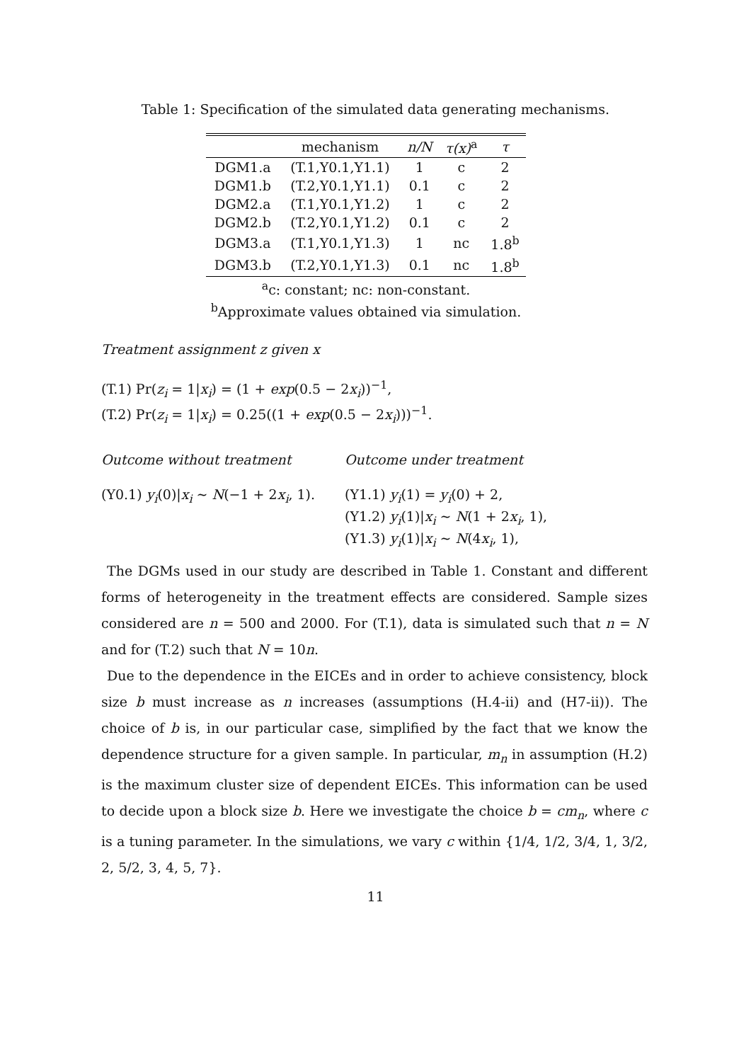Table 1: Specification of the simulated data generating mechanisms.
| | mechanism | n/N | τ(x)<sup>a</sup> | τ |
| --- | --- | --- | --- | --- |
| DGM1.a | (T.1,Y0.1,Y1.1) | 1 | c | 2 |
| DGM1.b | (T.2,Y0.1,Y1.1) | 0.1 | c | 2 |
| DGM2.a | (T.1,Y0.1,Y1.2) | 1 | c | 2 |
| DGM2.b | (T.2,Y0.1,Y1.2) | 0.1 | c | 2 |
| DGM3.a | (T.1,Y0.1,Y1.3) | 1 | nc | 1.8<sup>b</sup> |
| DGM3.b | (T.2,Y0.1,Y1.3) | 0.1 | nc | 1.8<sup>b</sup> |
<sup>a</sup> c: constant; nc: non-constant.
<sup>b</sup> Approximate values obtained via simulation.
Treatment assignment z given x
(T.1) Pr(z<sub>i</sub> = 1|x<sub>i</sub>) = (1 + exp(0.5 − 2x<sub>i</sub>))<sup>−1</sup>,
(T.2) Pr(z<sub>i</sub> = 1|x<sub>i</sub>) = 0.25((1 + exp(0.5 − 2x<sub>i</sub>)))<sup>−1</sup>.
Outcome without treatment Outcome under treatment
(Y0.1) y<sub>i</sub>(0)|x<sub>i</sub> ∼ N(−1 + 2x<sub>i</sub>, 1).
(Y1.1) y<sub>i</sub>(1) = y<sub>i</sub>(0) + 2,
(Y1.2) y<sub>i</sub>(1)|x<sub>i</sub> ∼ N(1 + 2x<sub>i</sub>, 1),
(Y1.3) y<sub>i</sub>(1)|x<sub>i</sub> ∼ N(4x<sub>i</sub>, 1),
The DGMs used in our study are described in Table 1. Constant and different forms of heterogeneity in the treatment effects are considered. Sample sizes considered are n = 500 and 2000. For (T.1), data is simulated such that n = N and for (T.2) such that N = 10n.
Due to the dependence in the EICEs and in order to achieve consistency, block size b must increase as n increases (assumptions (H.4-ii) and (H7-ii)). The choice of b is, in our particular case, simplified by the fact that we know the dependence structure for a given sample. In particular, m<sub>n</sub> in assumption (H.2) is the maximum cluster size of dependent EICEs. This information can be used to decide upon a block size b. Here we investigate the choice b = cm<sub>n</sub>, where c is a tuning parameter. In the simulations, we vary c within {1/4, 1/2, 3/4, 1, 3/2, 2, 5/2, 3, 4, 5, 7}.
11